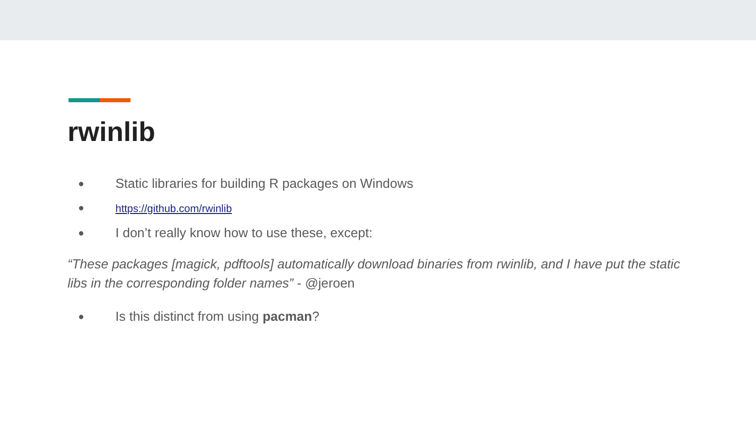rwinlib
● Static libraries for building R packages on Windows
● https://github.com/rwinlib
● I don’t really know how to use these, except:
“These packages [magick, pdftools] automatically download binaries from rwinlib, and I have put the static libs in the corresponding folder names” - @jeroen
● Is this distinct from using pacman?